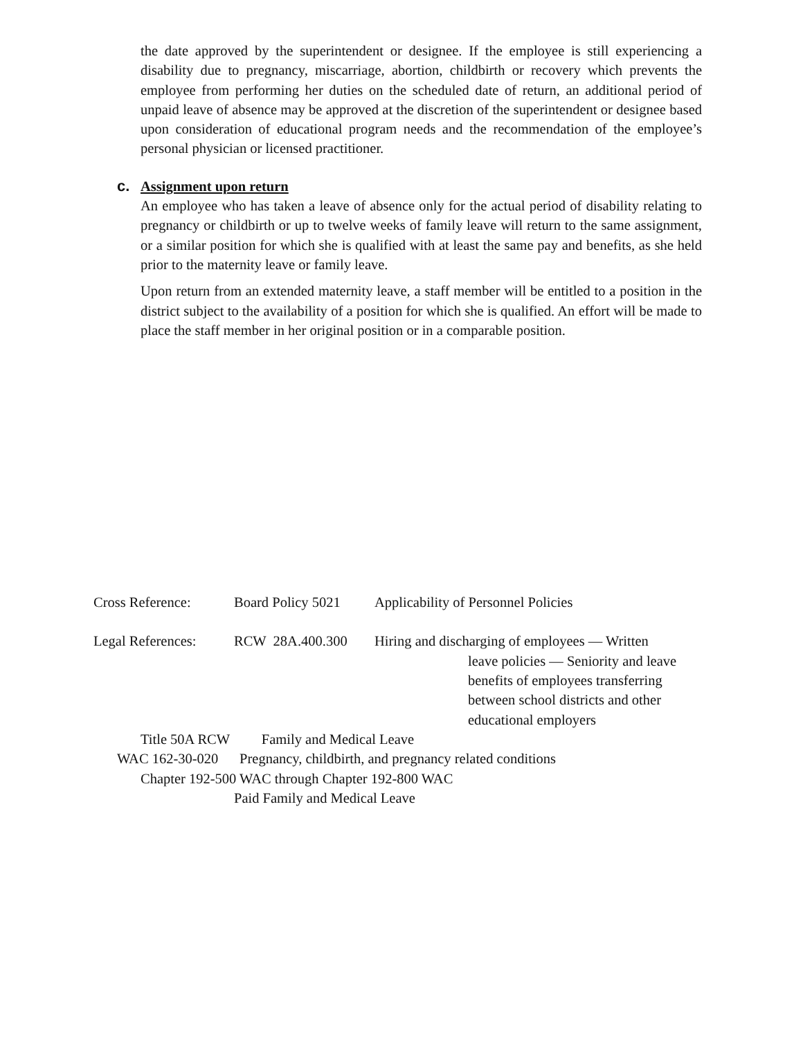the date approved by the superintendent or designee. If the employee is still experiencing a disability due to pregnancy, miscarriage, abortion, childbirth or recovery which prevents the employee from performing her duties on the scheduled date of return, an additional period of unpaid leave of absence may be approved at the discretion of the superintendent or designee based upon consideration of educational program needs and the recommendation of the employee’s personal physician or licensed practitioner.
c. Assignment upon return
An employee who has taken a leave of absence only for the actual period of disability relating to pregnancy or childbirth or up to twelve weeks of family leave will return to the same assignment, or a similar position for which she is qualified with at least the same pay and benefits, as she held prior to the maternity leave or family leave.
Upon return from an extended maternity leave, a staff member will be entitled to a position in the district subject to the availability of a position for which she is qualified. An effort will be made to place the staff member in her original position or in a comparable position.
Cross Reference: Board Policy 5021 Applicability of Personnel Policies
Legal References: RCW 28A.400.300 Hiring and discharging of employees — Written
leave policies — Seniority and leave
benefits of employees transferring
between school districts and other
educational employers
Title 50A RCW Family and Medical Leave
WAC 162-30-020 Pregnancy, childbirth, and pregnancy related conditions
Chapter 192-500 WAC through Chapter 192-800 WAC
Paid Family and Medical Leave